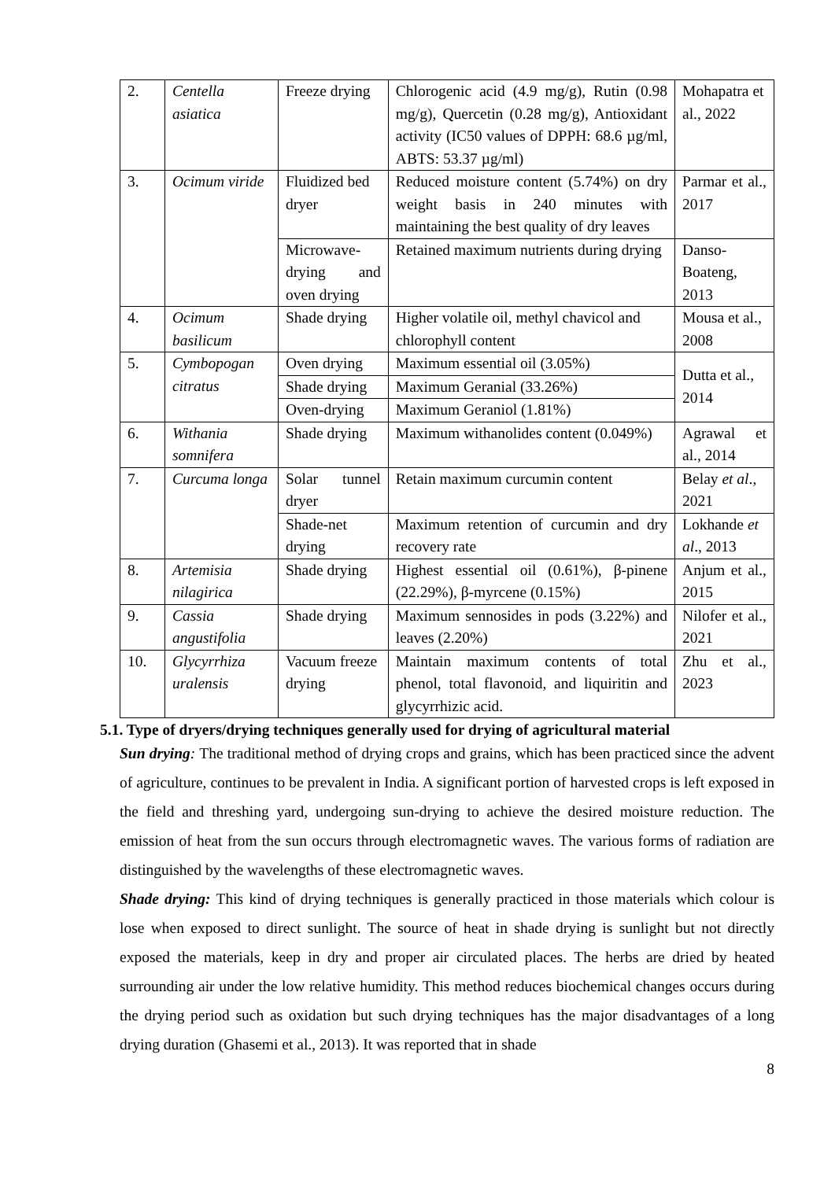| 2. | Centella asiatica | Freeze drying | Chlorogenic acid (4.9 mg/g), Rutin (0.98 mg/g), Quercetin (0.28 mg/g), Antioxidant activity (IC50 values of DPPH: 68.6 µg/ml, ABTS: 53.37 µg/ml) | Mohapatra et al., 2022 |
| 3. | Ocimum viride | Fluidized bed dryer | Reduced moisture content (5.74%) on dry weight basis in 240 minutes with maintaining the best quality of dry leaves | Parmar et al., 2017 |
| | | Microwave-drying and oven drying | Retained maximum nutrients during drying | Danso-Boateng, 2013 |
| 4. | Ocimum basilicum | Shade drying | Higher volatile oil, methyl chavicol and chlorophyll content | Mousa et al., 2008 |
| 5. | Cymbopogan citratus | Oven drying | Maximum essential oil (3.05%) | Dutta et al., 2014 |
| | | Shade drying | Maximum Geranial (33.26%) | |
| | | Oven-drying | Maximum Geraniol (1.81%) | |
| 6. | Withania somnifera | Shade drying | Maximum withanolides content (0.049%) | Agrawal et al., 2014 |
| 7. | Curcuma longa | Solar tunnel dryer | Retain maximum curcumin content | Belay et al ., 2021 |
| | | Shade-net drying | Maximum retention of curcumin and dry recovery rate | Lokhande et al ., 2013 |
| 8. | Artemisia nilagirica | Shade drying | Highest essential oil (0.61%), β-pinene (22.29%), β-myrcene (0.15%) | Anjum et al., 2015 |
| 9. | Cassia angustifolia | Shade drying | Maximum sennosides in pods (3.22%) and leaves (2.20%) | Nilofer et al., 2021 |
| 10. | Glycyrrhiza uralensis | Vacuum freeze drying | Maintain maximum contents of total phenol, total flavonoid, and liquiritin and glycyrrhizic acid. | Zhu et al., 2023 |
5.1. Type of dryers/drying techniques generally used for drying of agricultural material
Sun drying: The traditional method of drying crops and grains, which has been practiced since the advent of agriculture, continues to be prevalent in India. A significant portion of harvested crops is left exposed in the field and threshing yard, undergoing sun-drying to achieve the desired moisture reduction. The emission of heat from the sun occurs through electromagnetic waves. The various forms of radiation are distinguished by the wavelengths of these electromagnetic waves.
Shade drying: This kind of drying techniques is generally practiced in those materials which colour is lose when exposed to direct sunlight. The source of heat in shade drying is sunlight but not directly exposed the materials, keep in dry and proper air circulated places. The herbs are dried by heated surrounding air under the low relative humidity. This method reduces biochemical changes occurs during the drying period such as oxidation but such drying techniques has the major disadvantages of a long drying duration (Ghasemi et al., 2013). It was reported that in shade
8